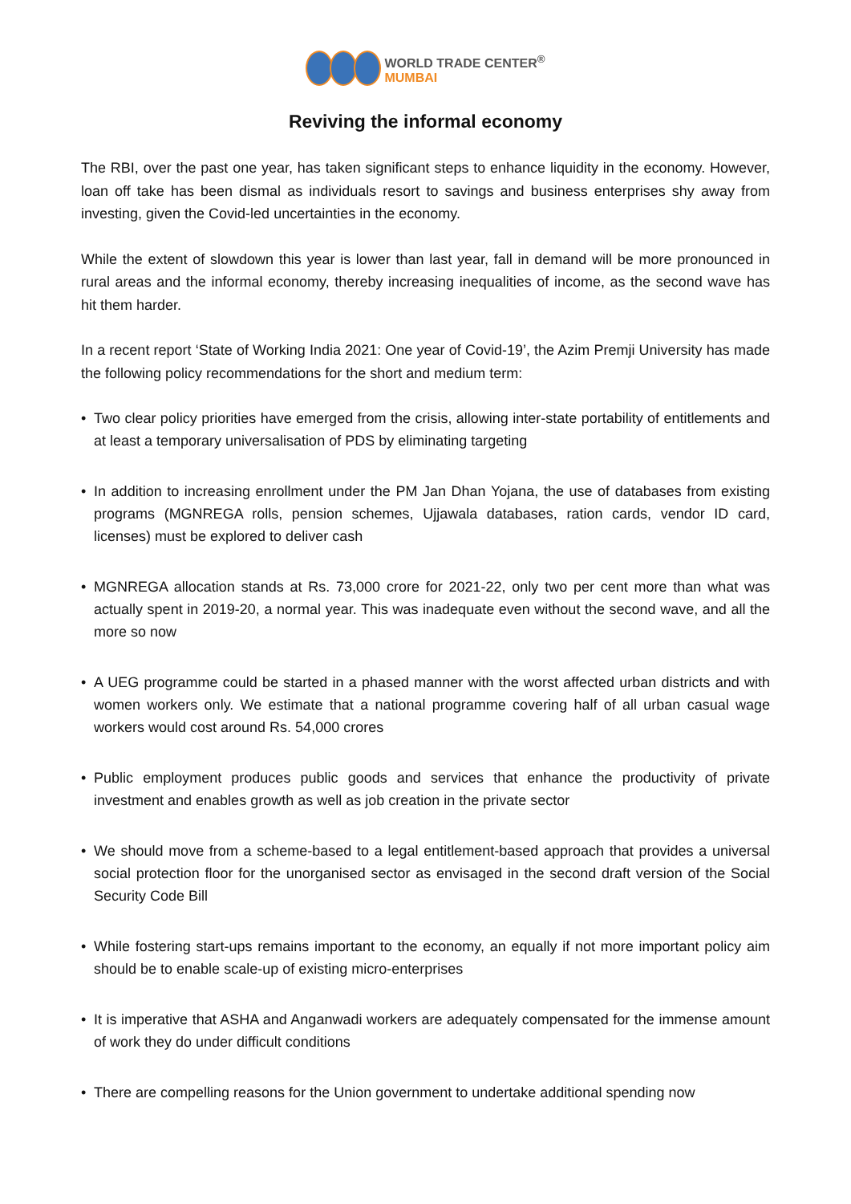WORLD TRADE CENTER<sup>®</sup>
MUMBAI
Reviving the informal economy
The RBI, over the past one year, has taken significant steps to enhance liquidity in the economy. However, loan off take has been dismal as individuals resort to savings and business enterprises shy away from investing, given the Covid-led uncertainties in the economy.
While the extent of slowdown this year is lower than last year, fall in demand will be more pronounced in rural areas and the informal economy, thereby increasing inequalities of income, as the second wave has hit them harder.
In a recent report ‘State of Working India 2021: One year of Covid-19’, the Azim Premji University has made the following policy recommendations for the short and medium term:
• Two clear policy priorities have emerged from the crisis, allowing inter-state portability of entitlements and at least a temporary universalisation of PDS by eliminating targeting
• In addition to increasing enrollment under the PM Jan Dhan Yojana, the use of databases from existing programs (MGNREGA rolls, pension schemes, Ujjawala databases, ration cards, vendor ID card, licenses) must be explored to deliver cash
• MGNREGA allocation stands at Rs. 73,000 crore for 2021-22, only two per cent more than what was actually spent in 2019-20, a normal year. This was inadequate even without the second wave, and all the more so now
• A UEG programme could be started in a phased manner with the worst affected urban districts and with women workers only. We estimate that a national programme covering half of all urban casual wage workers would cost around Rs. 54,000 crores
• Public employment produces public goods and services that enhance the productivity of private investment and enables growth as well as job creation in the private sector
• We should move from a scheme-based to a legal entitlement-based approach that provides a universal social protection floor for the unorganised sector as envisaged in the second draft version of the Social Security Code Bill
• While fostering start-ups remains important to the economy, an equally if not more important policy aim should be to enable scale-up of existing micro-enterprises
• It is imperative that ASHA and Anganwadi workers are adequately compensated for the immense amount of work they do under difficult conditions
• There are compelling reasons for the Union government to undertake additional spending now